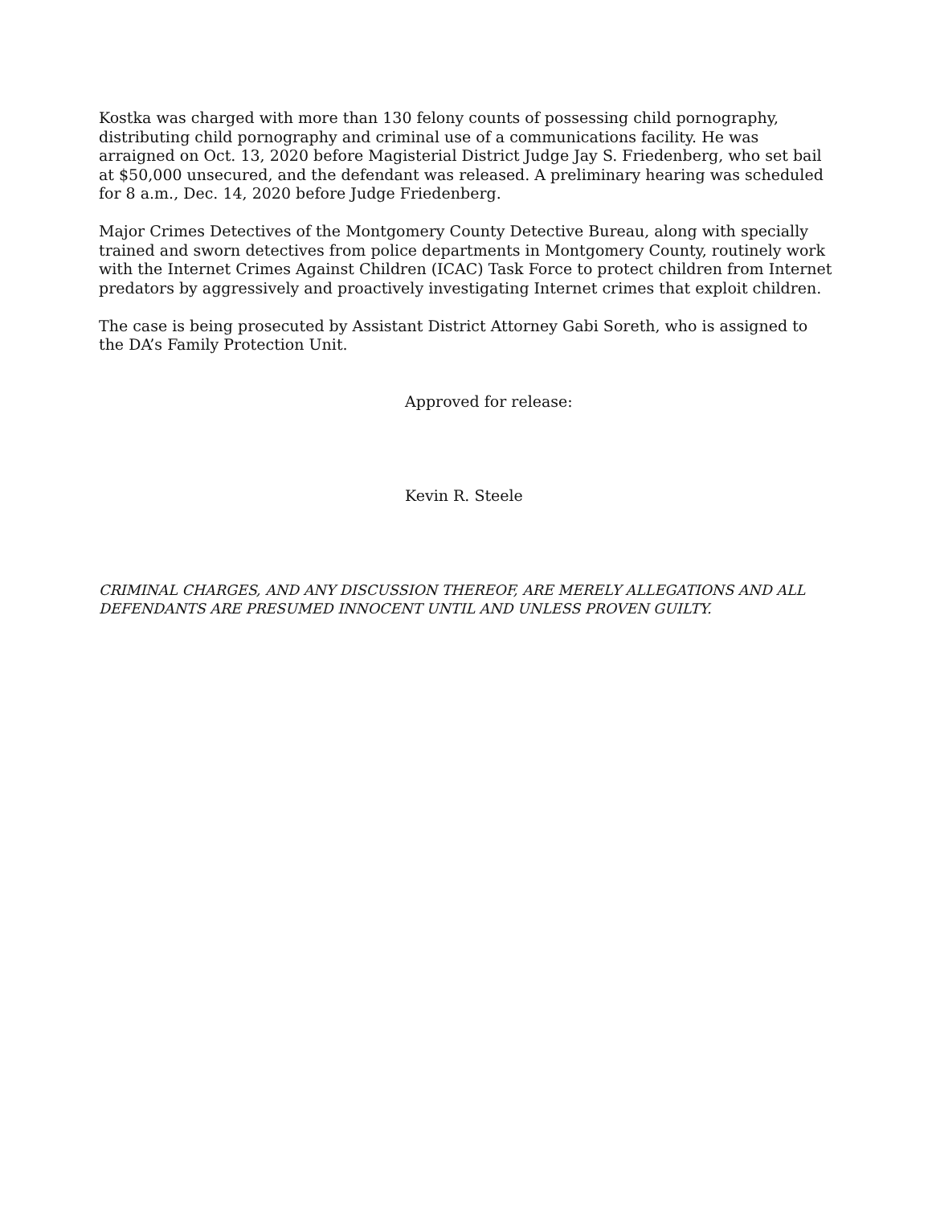Kostka was charged with more than 130 felony counts of possessing child pornography, distributing child pornography and criminal use of a communications facility. He was arraigned on Oct. 13, 2020 before Magisterial District Judge Jay S. Friedenberg, who set bail at $50,000 unsecured, and the defendant was released. A preliminary hearing was scheduled for 8 a.m., Dec. 14, 2020 before Judge Friedenberg.
Major Crimes Detectives of the Montgomery County Detective Bureau, along with specially trained and sworn detectives from police departments in Montgomery County, routinely work with the Internet Crimes Against Children (ICAC) Task Force to protect children from Internet predators by aggressively and proactively investigating Internet crimes that exploit children.
The case is being prosecuted by Assistant District Attorney Gabi Soreth, who is assigned to the DA’s Family Protection Unit.
Approved for release:
Kevin R. Steele
CRIMINAL CHARGES, AND ANY DISCUSSION THEREOF, ARE MERELY ALLEGATIONS AND ALL DEFENDANTS ARE PRESUMED INNOCENT UNTIL AND UNLESS PROVEN GUILTY.